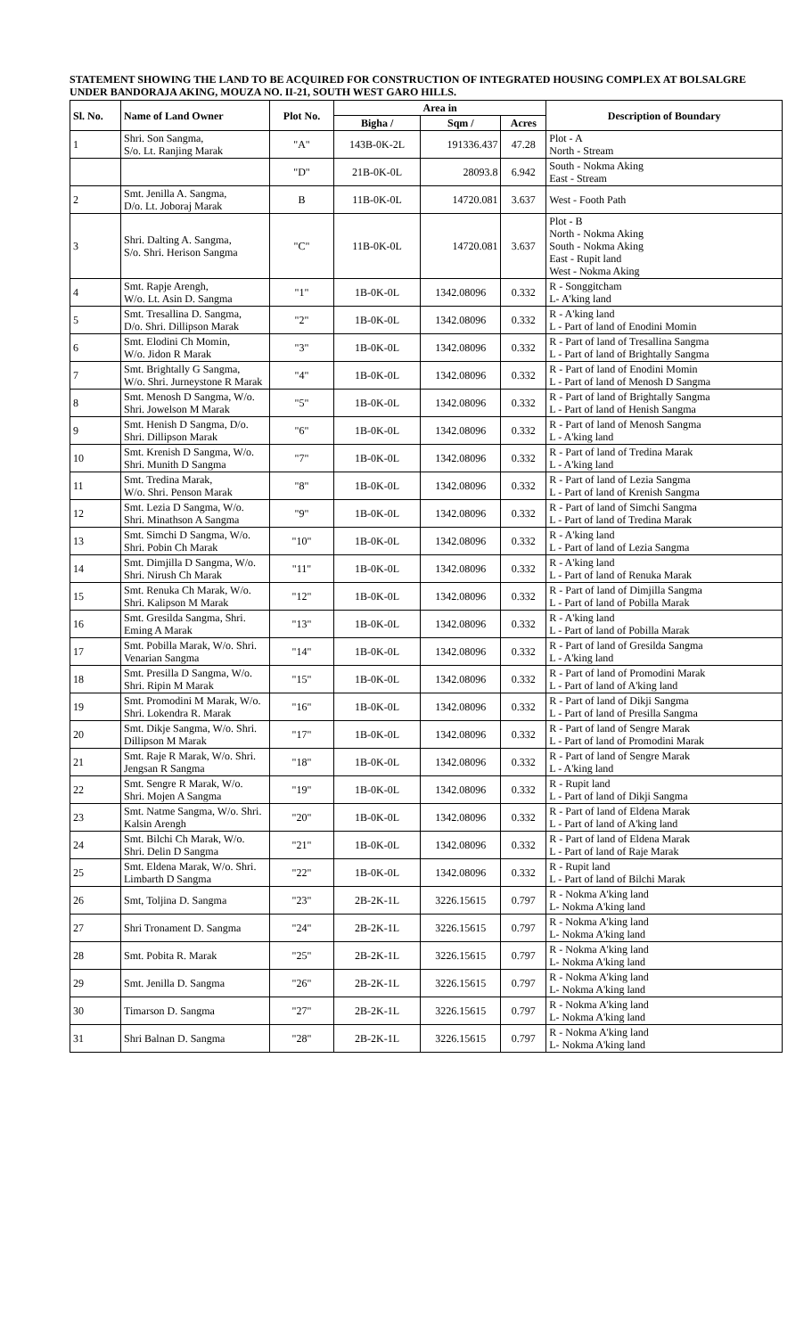STATEMENT SHOWING THE LAND TO BE ACQUIRED FOR CONSTRUCTION OF INTEGRATED HOUSING COMPLEX AT BOLSALGRE UNDER BANDORAJA AKING, MOUZA NO. II-21, SOUTH WEST GARO HILLS.
| Sl. No. | Name of Land Owner | Plot No. | Area in | | | Description of Boundary |
| --- | --- | --- | --- | --- | --- | --- |
| | | | Bigha / | Sqm / | Acres | |
| 1 | Shri. Son Sangma, S/o. Lt. Ranjing Marak | "A" | 143B-0K-2L | 191336.437 | 47.28 | Plot - A North - Stream |
| | | "D" | 21B-0K-0L | 28093.8 | 6.942 | South - Nokma Aking East - Stream |
| 2 | Smt. Jenilla A. Sangma, D/o. Lt. Joboraj Marak | B | 11B-0K-0L | 14720.081 | 3.637 | West - Footh Path |
| 3 | Shri. Dalting A. Sangma, S/o. Shri. Herison Sangma | "C" | 11B-0K-0L | 14720.081 | 3.637 | Plot - B North - Nokma Aking South - Nokma Aking East - Rupit land West - Nokma Aking |
| 4 | Smt. Rapje Arengh, W/o. Lt. Asin D. Sangma | "1" | 1B-0K-0L | 1342.08096 | 0.332 | R - Songgitcham L- A'king land |
| 5 | Smt. Tresallina D. Sangma, D/o. Shri. Dillipson Marak | "2" | 1B-0K-0L | 1342.08096 | 0.332 | R - A'king land L - Part of land of Enodini Momin |
| 6 | Smt. Elodini Ch Momin, W/o. Jidon R Marak | "3" | 1B-0K-0L | 1342.08096 | 0.332 | R - Part of land of Tresallina Sangma L - Part of land of Brightally Sangma |
| 7 | Smt. Brightally G Sangma, W/o. Shri. Jurneystone R Marak | "4" | 1B-0K-0L | 1342.08096 | 0.332 | R - Part of land of Enodini Momin L - Part of land of Menosh D Sangma |
| 8 | Smt. Menosh D Sangma, W/o. Shri. Jowelson M Marak | "5" | 1B-0K-0L | 1342.08096 | 0.332 | R - Part of land of Brightally Sangma L - Part of land of Henish Sangma |
| 9 | Smt. Henish D Sangma, D/o. Shri. Dillipson Marak | "6" | 1B-0K-0L | 1342.08096 | 0.332 | R - Part of land of Menosh Sangma L - A'king land |
| 10 | Smt. Krenish D Sangma, W/o. Shri. Munith D Sangma | "7" | 1B-0K-0L | 1342.08096 | 0.332 | R - Part of land of Tredina Marak L - A'king land |
| 11 | Smt. Tredina Marak, W/o. Shri. Penson Marak | "8" | 1B-0K-0L | 1342.08096 | 0.332 | R - Part of land of Lezia Sangma L - Part of land of Krenish Sangma |
| 12 | Smt. Lezia D Sangma, W/o. Shri. Minathson A Sangma | "9" | 1B-0K-0L | 1342.08096 | 0.332 | R - Part of land of Simchi Sangma L - Part of land of Tredina Marak |
| 13 | Smt. Simchi D Sangma, W/o. Shri. Pobin Ch Marak | "10" | 1B-0K-0L | 1342.08096 | 0.332 | R - A'king land L - Part of land of Lezia Sangma |
| 14 | Smt. Dimjilla D Sangma, W/o. Shri. Nirush Ch Marak | "11" | 1B-0K-0L | 1342.08096 | 0.332 | R - A'king land L - Part of land of Renuka Marak |
| 15 | Smt. Renuka Ch Marak, W/o. Shri. Kalipson M Marak | "12" | 1B-0K-0L | 1342.08096 | 0.332 | R - Part of land of Dimjilla Sangma L - Part of land of Pobilla Marak |
| 16 | Smt. Gresilda Sangma, Shri. Eming A Marak | "13" | 1B-0K-0L | 1342.08096 | 0.332 | R - A'king land L - Part of land of Pobilla Marak |
| 17 | Smt. Pobilla Marak, W/o. Shri. Venarian Sangma | "14" | 1B-0K-0L | 1342.08096 | 0.332 | R - Part of land of Gresilda Sangma L - A'king land |
| 18 | Smt. Presilla D Sangma, W/o. Shri. Ripin M Marak | "15" | 1B-0K-0L | 1342.08096 | 0.332 | R - Part of land of Promodini Marak L - Part of land of A'king land |
| 19 | Smt. Promodini M Marak, W/o. Shri. Lokendra R. Marak | "16" | 1B-0K-0L | 1342.08096 | 0.332 | R - Part of land of Dikji Sangma L - Part of land of Presilla Sangma |
| 20 | Smt. Dikje Sangma, W/o. Shri. Dillipson M Marak | "17" | 1B-0K-0L | 1342.08096 | 0.332 | R - Part of land of Sengre Marak L - Part of land of Promodini Marak |
| 21 | Smt. Raje R Marak, W/o. Shri. Jengsan R Sangma | "18" | 1B-0K-0L | 1342.08096 | 0.332 | R - Part of land of Sengre Marak L - A'king land |
| 22 | Smt. Sengre R Marak, W/o. Shri. Mojen A Sangma | "19" | 1B-0K-0L | 1342.08096 | 0.332 | R - Rupit land L - Part of land of Dikji Sangma |
| 23 | Smt. Natme Sangma, W/o. Shri. Kalsin Arengh | "20" | 1B-0K-0L | 1342.08096 | 0.332 | R - Part of land of Eldena Marak L - Part of land of A'king land |
| 24 | Smt. Bilchi Ch Marak, W/o. Shri. Delin D Sangma | "21" | 1B-0K-0L | 1342.08096 | 0.332 | R - Part of land of Eldena Marak L - Part of land of Raje Marak |
| 25 | Smt. Eldena Marak, W/o. Shri. Limbarth D Sangma | "22" | 1B-0K-0L | 1342.08096 | 0.332 | R - Rupit land L - Part of land of Bilchi Marak |
| 26 | Smt, Toljina D. Sangma | "23" | 2B-2K-1L | 3226.15615 | 0.797 | R - Nokma A'king land L- Nokma A'king land |
| 27 | Shri Tronament D. Sangma | "24" | 2B-2K-1L | 3226.15615 | 0.797 | R - Nokma A'king land L- Nokma A'king land |
| 28 | Smt. Pobita R. Marak | "25" | 2B-2K-1L | 3226.15615 | 0.797 | R - Nokma A'king land L- Nokma A'king land |
| 29 | Smt. Jenilla D. Sangma | "26" | 2B-2K-1L | 3226.15615 | 0.797 | R - Nokma A'king land L- Nokma A'king land |
| 30 | Timarson D. Sangma | "27" | 2B-2K-1L | 3226.15615 | 0.797 | R - Nokma A'king land L- Nokma A'king land |
| 31 | Shri Balnan D. Sangma | "28" | 2B-2K-1L | 3226.15615 | 0.797 | R - Nokma A'king land L- Nokma A'king land |